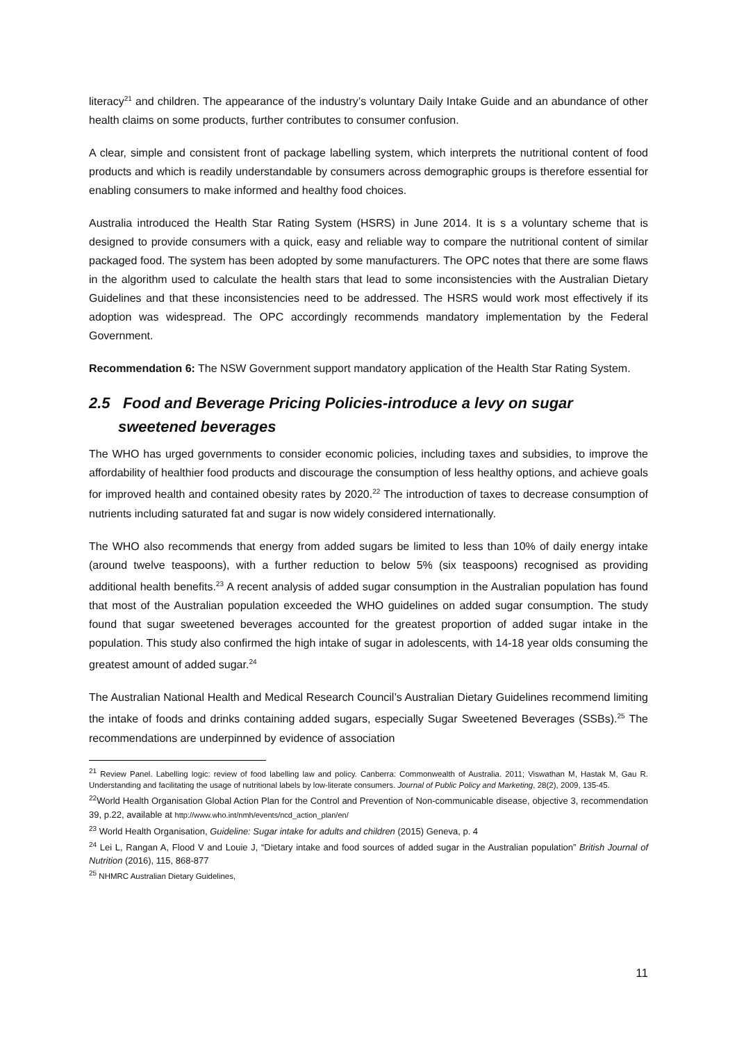literacy<sup>21</sup> and children. The appearance of the industry’s voluntary Daily Intake Guide and an abundance of other health claims on some products, further contributes to consumer confusion.
A clear, simple and consistent front of package labelling system, which interprets the nutritional content of food products and which is readily understandable by consumers across demographic groups is therefore essential for enabling consumers to make informed and healthy food choices.
Australia introduced the Health Star Rating System (HSRS) in June 2014. It is s a voluntary scheme that is designed to provide consumers with a quick, easy and reliable way to compare the nutritional content of similar packaged food. The system has been adopted by some manufacturers. The OPC notes that there are some flaws in the algorithm used to calculate the health stars that lead to some inconsistencies with the Australian Dietary Guidelines and that these inconsistencies need to be addressed. The HSRS would work most effectively if its adoption was widespread. The OPC accordingly recommends mandatory implementation by the Federal Government.
Recommendation 6: The NSW Government support mandatory application of the Health Star Rating System.
2.5 Food and Beverage Pricing Policies-introduce a levy on sugar sweetened beverages
The WHO has urged governments to consider economic policies, including taxes and subsidies, to improve the affordability of healthier food products and discourage the consumption of less healthy options, and achieve goals for improved health and contained obesity rates by 2020.<sup>22</sup> The introduction of taxes to decrease consumption of nutrients including saturated fat and sugar is now widely considered internationally.
The WHO also recommends that energy from added sugars be limited to less than 10% of daily energy intake (around twelve teaspoons), with a further reduction to below 5% (six teaspoons) recognised as providing additional health benefits.<sup>23</sup> A recent analysis of added sugar consumption in the Australian population has found that most of the Australian population exceeded the WHO guidelines on added sugar consumption. The study found that sugar sweetened beverages accounted for the greatest proportion of added sugar intake in the population. This study also confirmed the high intake of sugar in adolescents, with 14-18 year olds consuming the greatest amount of added sugar.<sup>24</sup>
The Australian National Health and Medical Research Council’s Australian Dietary Guidelines recommend limiting the intake of foods and drinks containing added sugars, especially Sugar Sweetened Beverages (SSBs).<sup>25</sup> The recommendations are underpinned by evidence of association
<sup>21</sup> Review Panel. Labelling logic: review of food labelling law and policy. Canberra: Commonwealth of Australia. 2011; Viswathan M, Hastak M, Gau R. Understanding and facilitating the usage of nutritional labels by low-literate consumers. Journal of Public Policy and Marketing, 28(2), 2009, 135-45.
<sup>22</sup> World Health Organisation Global Action Plan for the Control and Prevention of Non-communicable disease, objective 3, recommendation 39, p.22, available at http://www.who.int/nmh/events/ncd_action_plan/en/
<sup>23</sup> World Health Organisation, Guideline: Sugar intake for adults and children (2015) Geneva, p. 4
<sup>24</sup> Lei L, Rangan A, Flood V and Louie J, “Dietary intake and food sources of added sugar in the Australian population” British Journal of Nutrition (2016), 115, 868-877
<sup>25</sup> NHMRC Australian Dietary Guidelines,
11